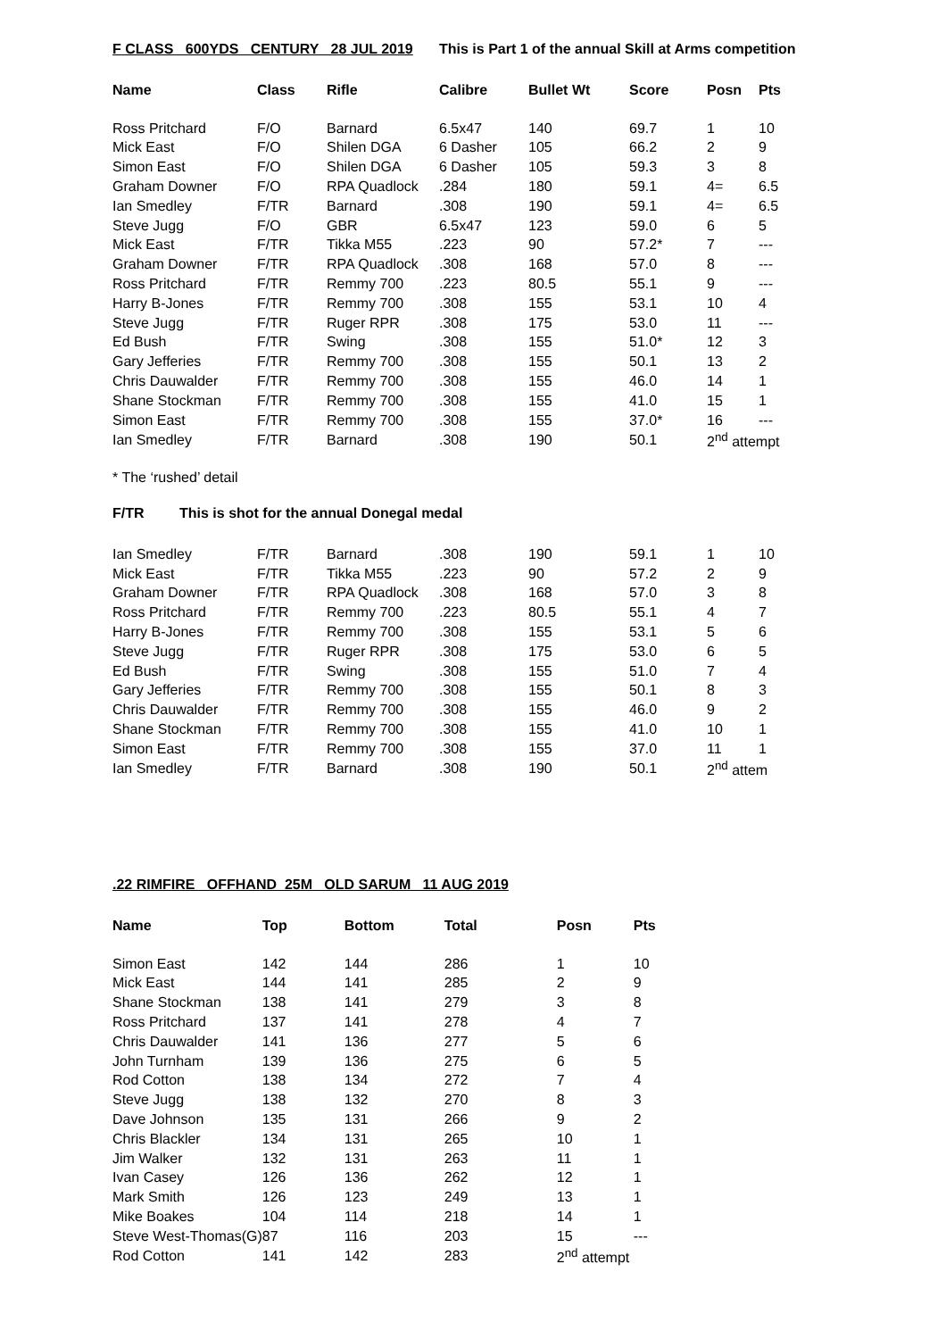F CLASS 600YDS CENTURY 28 JUL 2019 This is Part 1 of the annual Skill at Arms competition
| Name | Class | Rifle | Calibre | Bullet Wt | Score | Posn | Pts |
| --- | --- | --- | --- | --- | --- | --- | --- |
| Ross Pritchard | F/O | Barnard | 6.5x47 | 140 | 69.7 | 1 | 10 |
| Mick East | F/O | Shilen DGA | 6 Dasher | 105 | 66.2 | 2 | 9 |
| Simon East | F/O | Shilen DGA | 6 Dasher | 105 | 59.3 | 3 | 8 |
| Graham Downer | F/O | RPA Quadlock | .284 | 180 | 59.1 | 4= | 6.5 |
| Ian Smedley | F/TR | Barnard | .308 | 190 | 59.1 | 4= | 6.5 |
| Steve Jugg | F/O | GBR | 6.5x47 | 123 | 59.0 | 6 | 5 |
| Mick East | F/TR | Tikka M55 | .223 | 90 | 57.2* | 7 | --- |
| Graham Downer | F/TR | RPA Quadlock | .308 | 168 | 57.0 | 8 | --- |
| Ross Pritchard | F/TR | Remmy 700 | .223 | 80.5 | 55.1 | 9 | --- |
| Harry B-Jones | F/TR | Remmy 700 | .308 | 155 | 53.1 | 10 | 4 |
| Steve Jugg | F/TR | Ruger RPR | .308 | 175 | 53.0 | 11 | --- |
| Ed Bush | F/TR | Swing | .308 | 155 | 51.0* | 12 | 3 |
| Gary Jefferies | F/TR | Remmy 700 | .308 | 155 | 50.1 | 13 | 2 |
| Chris Dauwalder | F/TR | Remmy 700 | .308 | 155 | 46.0 | 14 | 1 |
| Shane Stockman | F/TR | Remmy 700 | .308 | 155 | 41.0 | 15 | 1 |
| Simon East | F/TR | Remmy 700 | .308 | 155 | 37.0* | 16 | --- |
| Ian Smedley | F/TR | Barnard | .308 | 190 | 50.1 | 2<sup>nd</sup> attempt | |
* The ‘rushed’ detail
F/TR This is shot for the annual Donegal medal
| Ian Smedley | F/TR | Barnard | .308 | 190 | 59.1 | 1 | 10 |
| Mick East | F/TR | Tikka M55 | .223 | 90 | 57.2 | 2 | 9 |
| Graham Downer | F/TR | RPA Quadlock | .308 | 168 | 57.0 | 3 | 8 |
| Ross Pritchard | F/TR | Remmy 700 | .223 | 80.5 | 55.1 | 4 | 7 |
| Harry B-Jones | F/TR | Remmy 700 | .308 | 155 | 53.1 | 5 | 6 |
| Steve Jugg | F/TR | Ruger RPR | .308 | 175 | 53.0 | 6 | 5 |
| Ed Bush | F/TR | Swing | .308 | 155 | 51.0 | 7 | 4 |
| Gary Jefferies | F/TR | Remmy 700 | .308 | 155 | 50.1 | 8 | 3 |
| Chris Dauwalder | F/TR | Remmy 700 | .308 | 155 | 46.0 | 9 | 2 |
| Shane Stockman | F/TR | Remmy 700 | .308 | 155 | 41.0 | 10 | 1 |
| Simon East | F/TR | Remmy 700 | .308 | 155 | 37.0 | 11 | 1 |
| Ian Smedley | F/TR | Barnard | .308 | 190 | 50.1 | 2<sup>nd</sup> attem | |
.22 RIMFIRE OFFHAND 25M OLD SARUM 11 AUG 2019
| Name | Top | Bottom | Total | Posn | Pts |
| --- | --- | --- | --- | --- | --- |
| Simon East | 142 | 144 | 286 | 1 | 10 |
| Mick East | 144 | 141 | 285 | 2 | 9 |
| Shane Stockman | 138 | 141 | 279 | 3 | 8 |
| Ross Pritchard | 137 | 141 | 278 | 4 | 7 |
| Chris Dauwalder | 141 | 136 | 277 | 5 | 6 |
| John Turnham | 139 | 136 | 275 | 6 | 5 |
| Rod Cotton | 138 | 134 | 272 | 7 | 4 |
| Steve Jugg | 138 | 132 | 270 | 8 | 3 |
| Dave Johnson | 135 | 131 | 266 | 9 | 2 |
| Chris Blackler | 134 | 131 | 265 | 10 | 1 |
| Jim Walker | 132 | 131 | 263 | 11 | 1 |
| Ivan Casey | 126 | 136 | 262 | 12 | 1 |
| Mark Smith | 126 | 123 | 249 | 13 | 1 |
| Mike Boakes | 104 | 114 | 218 | 14 | 1 |
| Steve West-Thomas(G) | 87 | 116 | 203 | 15 | --- |
| Rod Cotton | 141 | 142 | 283 | 2<sup>nd</sup> attempt | |